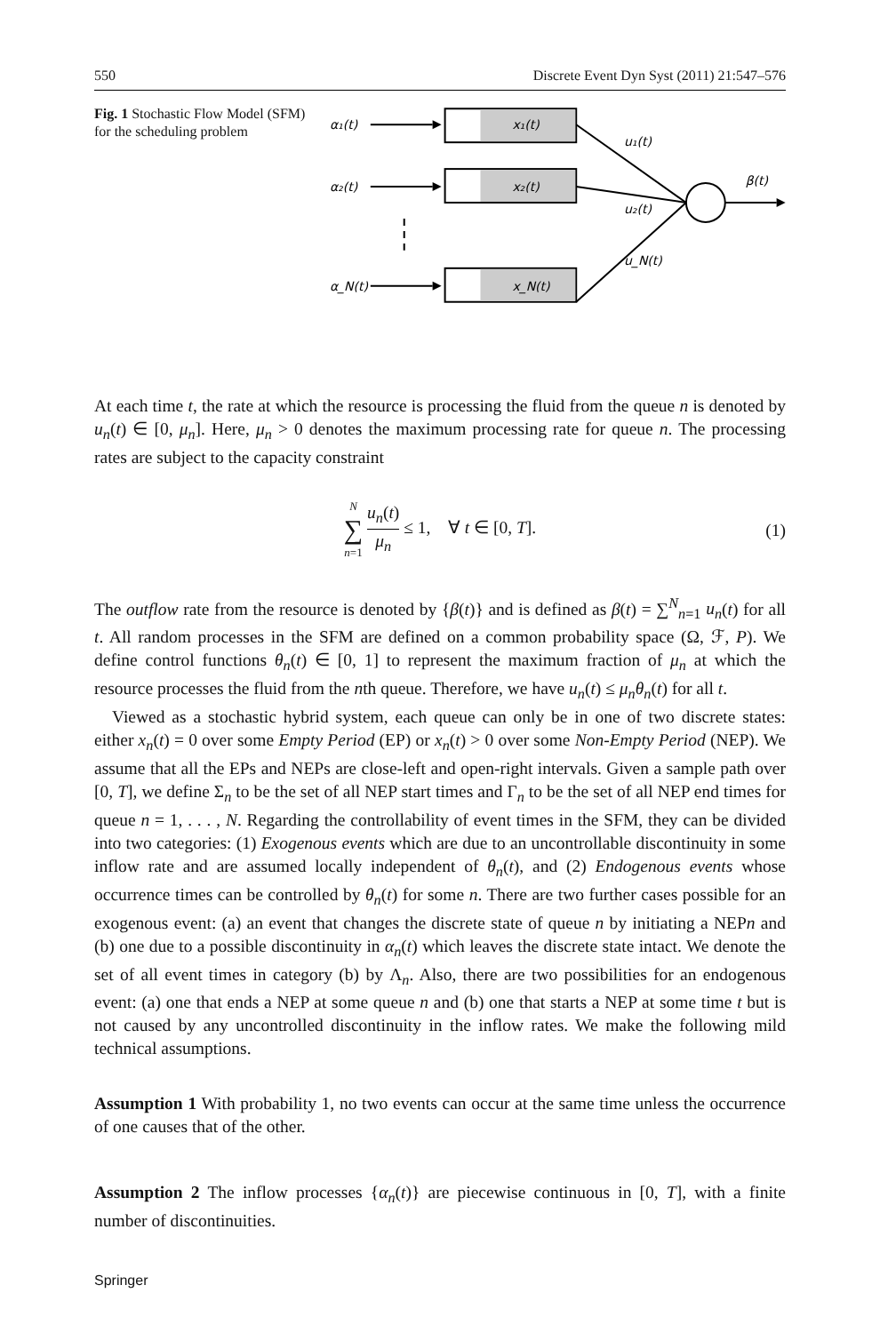550 Discrete Event Dyn Syst (2011) 21:547–576
Fig. 1 Stochastic Flow Model (SFM) for the scheduling problem
α₁(t)
α₂(t)
α_N(t)
x₁(t)
x₂(t)
x_N(t)
u₁(t)
u₂(t)
u_N(t)
β(t)
At each time t, the rate at which the resource is processing the fluid from the queue n is denoted by u<sub>n</sub>(t) ∈ [0, μ<sub>n</sub>]. Here, μ<sub>n</sub> > 0 denotes the maximum processing rate for queue n. The processing rates are subject to the capacity constraint
N ∑ n=1 u<sub>n</sub>(t) μ<sub>n</sub> ≤ 1, ∀ t ∈ [0, T].
(1)
The outflow rate from the resource is denoted by {β(t)} and is defined as β(t) = ∑<sup>N</sup><sub>n=1</sub> u<sub>n</sub>(t) for all t. All random processes in the SFM are defined on a common probability space (Ω, ℱ, P). We define control functions θ<sub>n</sub>(t) ∈ [0, 1] to represent the maximum fraction of μ<sub>n</sub> at which the resource processes the fluid from the nth queue. Therefore, we have u<sub>n</sub>(t) ≤ μ<sub>n</sub>θ<sub>n</sub>(t) for all t.
Viewed as a stochastic hybrid system, each queue can only be in one of two discrete states: either x<sub>n</sub>(t) = 0 over some Empty Period (EP) or x<sub>n</sub>(t) > 0 over some Non-Empty Period (NEP). We assume that all the EPs and NEPs are close-left and open-right intervals. Given a sample path over [0, T], we define Σ<sub>n</sub> to be the set of all NEP start times and Γ<sub>n</sub> to be the set of all NEP end times for queue n = 1, . . . , N. Regarding the controllability of event times in the SFM, they can be divided into two categories: (1) Exogenous events which are due to an uncontrollable discontinuity in some inflow rate and are assumed locally independent of θ<sub>n</sub>(t), and (2) Endogenous events whose occurrence times can be controlled by θ<sub>n</sub>(t) for some n. There are two further cases possible for an exogenous event: (a) an event that changes the discrete state of queue n by initiating a NEPn and (b) one due to a possible discontinuity in α<sub>n</sub>(t) which leaves the discrete state intact. We denote the set of all event times in category (b) by Λ<sub>n</sub>. Also, there are two possibilities for an endogenous event: (a) one that ends a NEP at some queue n and (b) one that starts a NEP at some time t but is not caused by any uncontrolled discontinuity in the inflow rates. We make the following mild technical assumptions.
Assumption 1 With probability 1, no two events can occur at the same time unless the occurrence of one causes that of the other.
Assumption 2 The inflow processes {α<sub>n</sub>(t)} are piecewise continuous in [0, T], with a finite number of discontinuities.
Springer